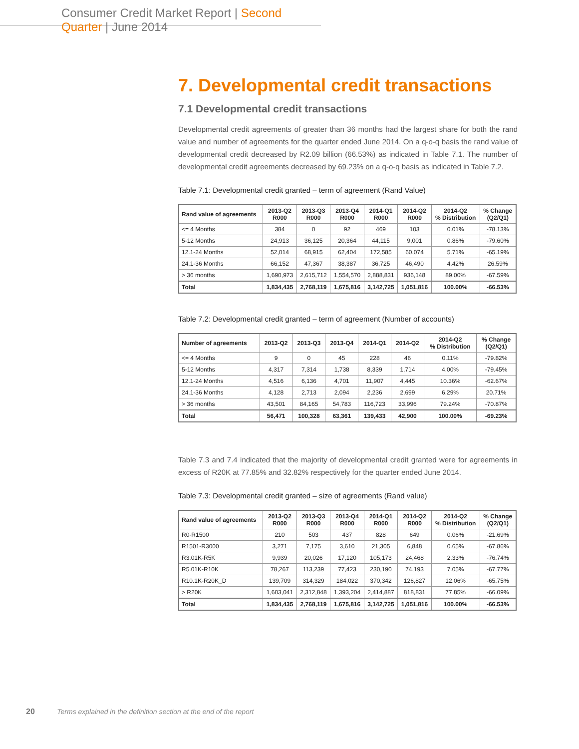Consumer Credit Market Report | Second Quarter | June 2014
7. Developmental credit transactions
7.1 Developmental credit transactions
Developmental credit agreements of greater than 36 months had the largest share for both the rand value and number of agreements for the quarter ended June 2014. On a q-o-q basis the rand value of developmental credit decreased by R2.09 billion (66.53%) as indicated in Table 7.1. The number of developmental credit agreements decreased by 69.23% on a q-o-q basis as indicated in Table 7.2.
Table 7.1: Developmental credit granted – term of agreement (Rand Value)
| Rand value of agreements | 2013-Q2 R000 | 2013-Q3 R000 | 2013-Q4 R000 | 2014-Q1 R000 | 2014-Q2 R000 | 2014-Q2 % Distribution | % Change (Q2/Q1) |
| --- | --- | --- | --- | --- | --- | --- | --- |
| <= 4 Months | 384 | 0 | 92 | 469 | 103 | 0.01% | -78.13% |
| 5-12 Months | 24,913 | 36,125 | 20,364 | 44,115 | 9,001 | 0.86% | -79.60% |
| 12.1-24 Months | 52,014 | 68,915 | 62,404 | 172,585 | 60,074 | 5.71% | -65.19% |
| 24.1-36 Months | 66,152 | 47,367 | 38,387 | 36,725 | 46,490 | 4.42% | 26.59% |
| > 36 months | 1,690,973 | 2,615,712 | 1,554,570 | 2,888,831 | 936,148 | 89.00% | -67.59% |
| Total | 1,834,435 | 2,768,119 | 1,675,816 | 3,142,725 | 1,051,816 | 100.00% | -66.53% |
Table 7.2: Developmental credit granted – term of agreement (Number of accounts)
| Number of agreements | 2013-Q2 | 2013-Q3 | 2013-Q4 | 2014-Q1 | 2014-Q2 | 2014-Q2 % Distribution | % Change (Q2/Q1) |
| --- | --- | --- | --- | --- | --- | --- | --- |
| <= 4 Months | 9 | 0 | 45 | 228 | 46 | 0.11% | -79.82% |
| 5-12 Months | 4,317 | 7,314 | 1,738 | 8,339 | 1,714 | 4.00% | -79.45% |
| 12.1-24 Months | 4,516 | 6,136 | 4,701 | 11,907 | 4,445 | 10.36% | -62.67% |
| 24.1-36 Months | 4,128 | 2,713 | 2,094 | 2,236 | 2,699 | 6.29% | 20.71% |
| > 36 months | 43,501 | 84,165 | 54,783 | 116,723 | 33,996 | 79.24% | -70.87% |
| Total | 56,471 | 100,328 | 63,361 | 139,433 | 42,900 | 100.00% | -69.23% |
Table 7.3 and 7.4 indicated that the majority of developmental credit granted were for agreements in excess of R20K at 77.85% and 32.82% respectively for the quarter ended June 2014.
Table 7.3: Developmental credit granted – size of agreements (Rand value)
| Rand value of agreements | 2013-Q2 R000 | 2013-Q3 R000 | 2013-Q4 R000 | 2014-Q1 R000 | 2014-Q2 R000 | 2014-Q2 % Distribution | % Change (Q2/Q1) |
| --- | --- | --- | --- | --- | --- | --- | --- |
| R0-R1500 | 210 | 503 | 437 | 828 | 649 | 0.06% | -21.69% |
| R1501-R3000 | 3,271 | 7,175 | 3,610 | 21,305 | 6,848 | 0.65% | -67.86% |
| R3.01K-R5K | 9,939 | 20,026 | 17,120 | 105,173 | 24,468 | 2.33% | -76.74% |
| R5.01K-R10K | 78,267 | 113,239 | 77,423 | 230,190 | 74,193 | 7.05% | -67.77% |
| R10.1K-R20K_D | 139,709 | 314,329 | 184,022 | 370,342 | 126,827 | 12.06% | -65.75% |
| > R20K | 1,603,041 | 2,312,848 | 1,393,204 | 2,414,887 | 818,831 | 77.85% | -66.09% |
| Total | 1,834,435 | 2,768,119 | 1,675,816 | 3,142,725 | 1,051,816 | 100.00% | -66.53% |
20 Terms explained in the definition section at the end of the report